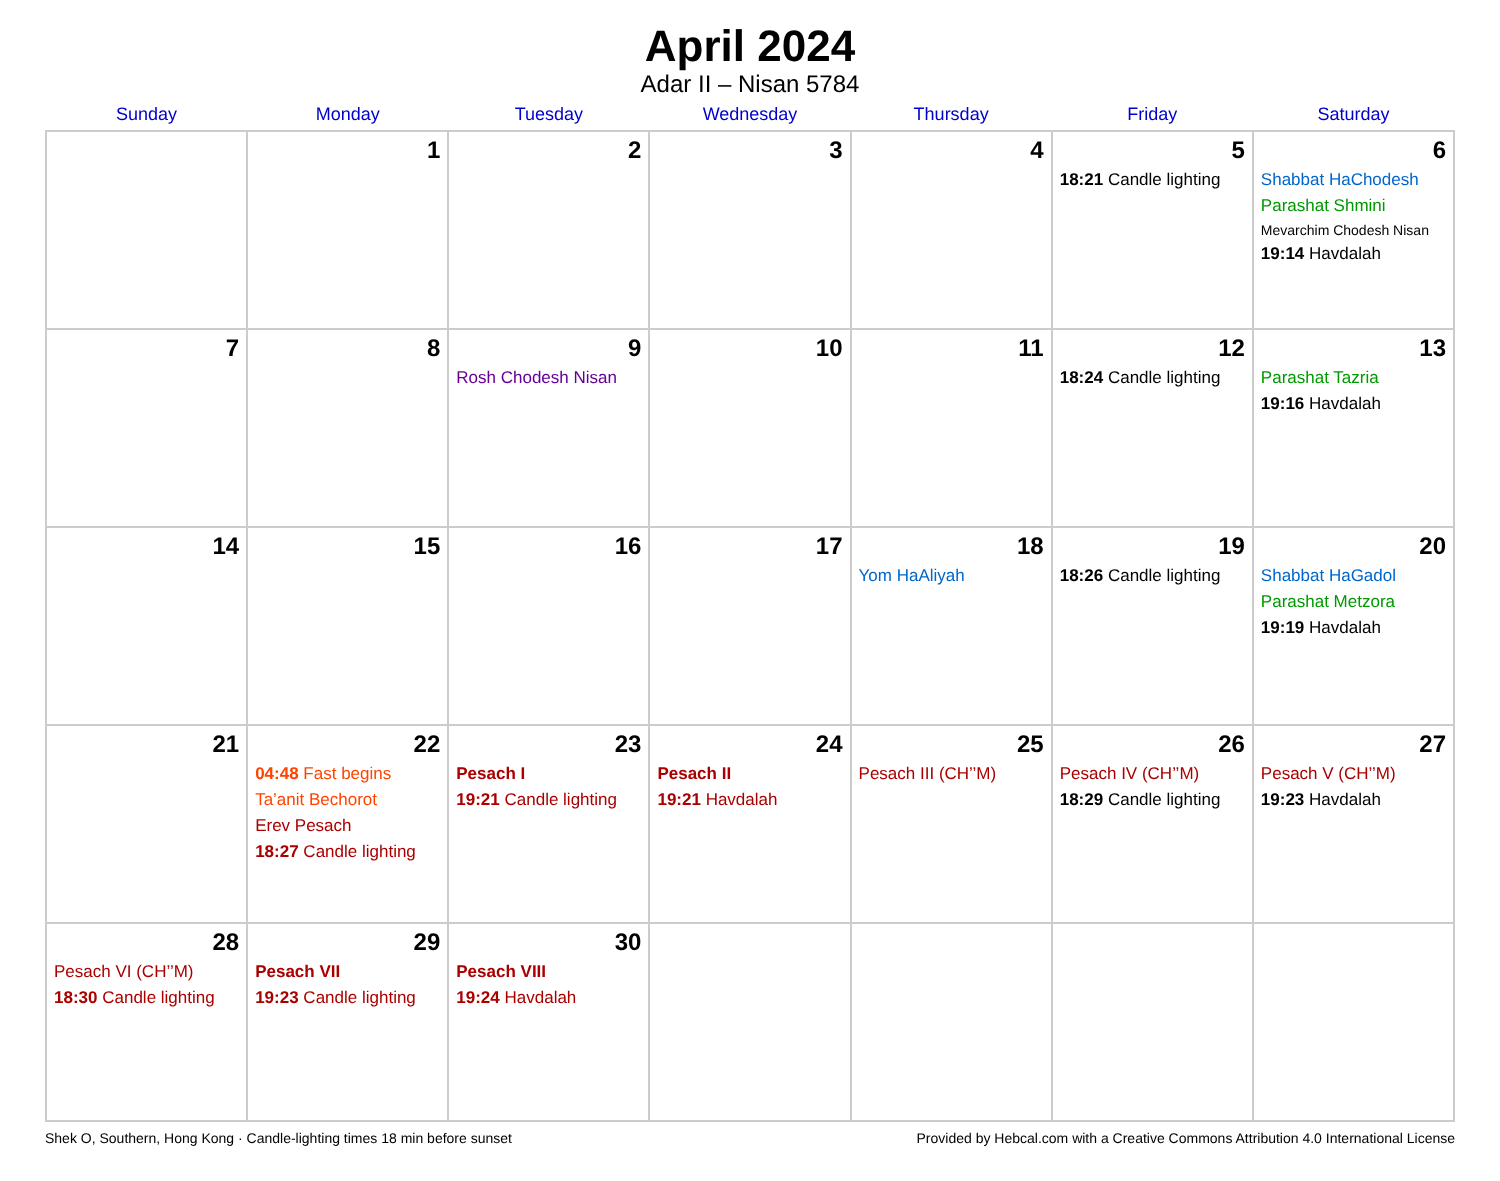April 2024
Adar II – Nisan 5784
| Sunday | Monday | Tuesday | Wednesday | Thursday | Friday | Saturday |
| --- | --- | --- | --- | --- | --- | --- |
| | 1 | 2 | 3 | 4 | 5 18:21 Candle lighting | 6 Shabbat HaChodesh Parashat Shmini Mevarchim Chodesh Nisan 19:14 Havdalah |
| 7 | 8 | 9 Rosh Chodesh Nisan | 10 | 11 | 12 18:24 Candle lighting | 13 Parashat Tazria 19:16 Havdalah |
| 14 | 15 | 16 | 17 | 18 Yom HaAliyah | 19 18:26 Candle lighting | 20 Shabbat HaGadol Parashat Metzora 19:19 Havdalah |
| 21 | 22 04:48 Fast begins Ta’anit Bechorot Erev Pesach 18:27 Candle lighting | 23 Pesach I 19:21 Candle lighting | 24 Pesach II 19:21 Havdalah | 25 Pesach III (CH’’M) | 26 Pesach IV (CH’’M) 18:29 Candle lighting | 27 Pesach V (CH’’M) 19:23 Havdalah |
| 28 Pesach VI (CH’’M) 18:30 Candle lighting | 29 Pesach VII 19:23 Candle lighting | 30 Pesach VIII 19:24 Havdalah | | | | |
Shek O, Southern, Hong Kong · Candle-lighting times 18 min before sunset Provided by Hebcal.com with a Creative Commons Attribution 4.0 International License